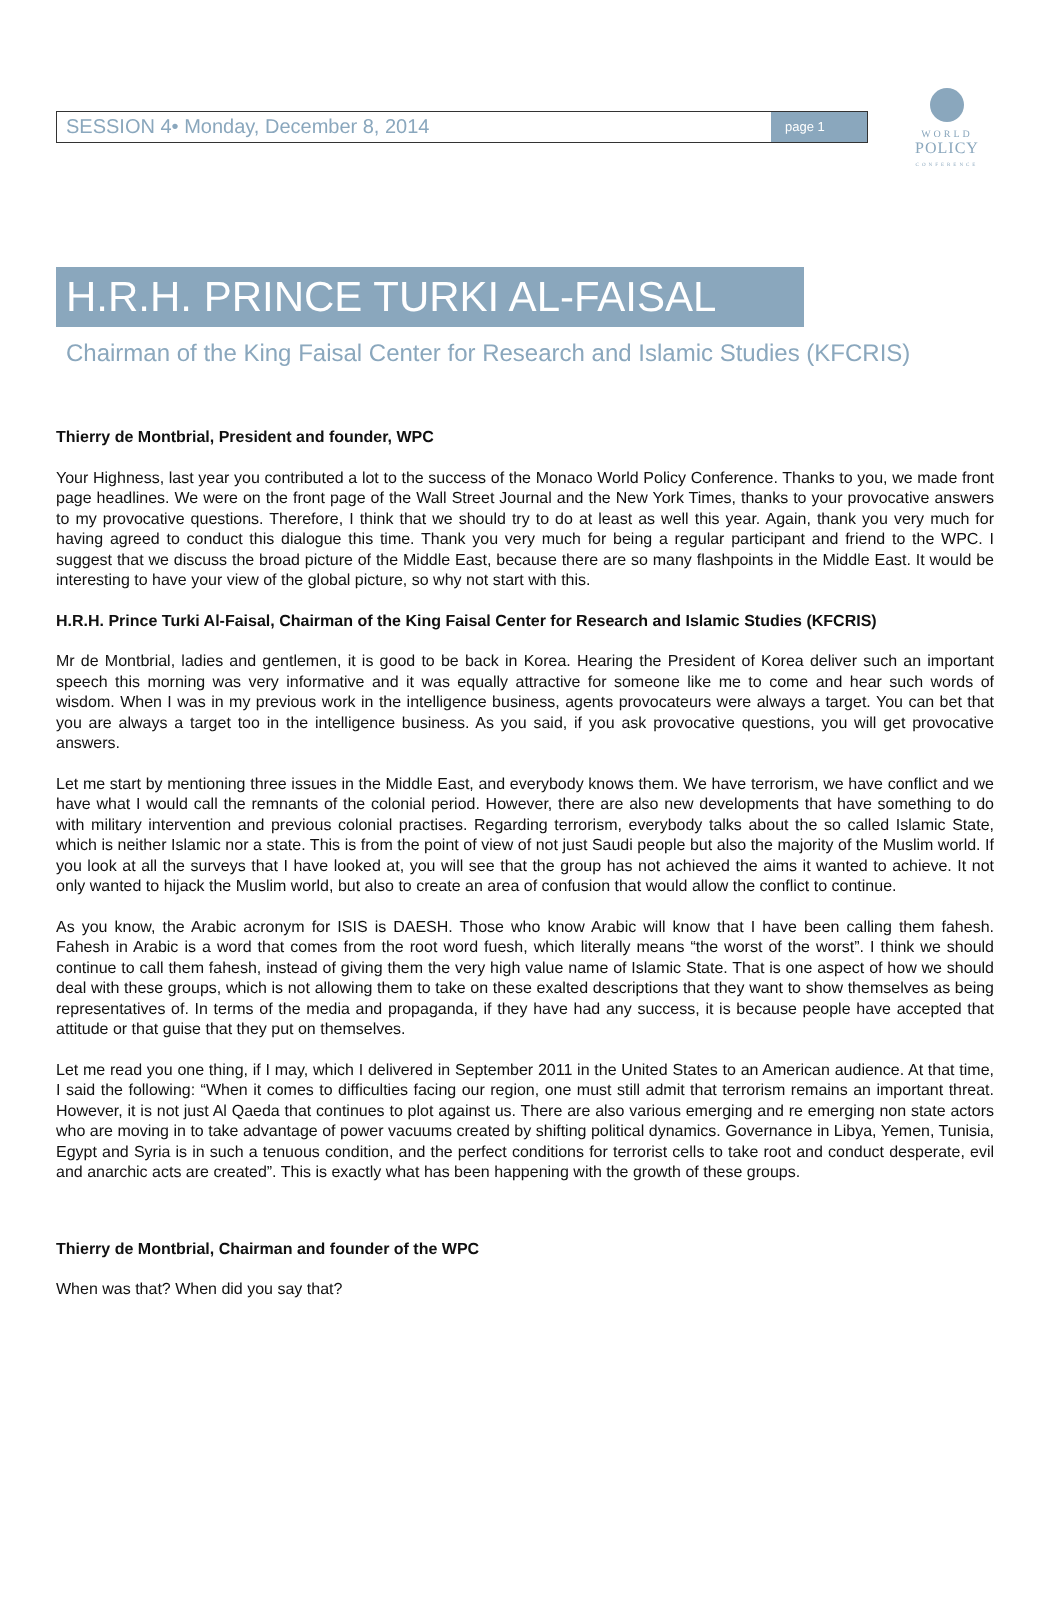WORLD
POLICY
CONFERENCE
SESSION 4• Monday, December 8, 2014
page 1
H.R.H. PRINCE TURKI AL-FAISAL
Chairman of the King Faisal Center for Research and Islamic Studies (KFCRIS)
Thierry de Montbrial, President and founder, WPC
Your Highness, last year you contributed a lot to the success of the Monaco World Policy Conference. Thanks to you, we made front page headlines. We were on the front page of the Wall Street Journal and the New York Times, thanks to your provocative answers to my provocative questions. Therefore, I think that we should try to do at least as well this year. Again, thank you very much for having agreed to conduct this dialogue this time. Thank you very much for being a regular participant and friend to the WPC. I suggest that we discuss the broad picture of the Middle East, because there are so many flashpoints in the Middle East. It would be interesting to have your view of the global picture, so why not start with this.
H.R.H. Prince Turki Al-Faisal, Chairman of the King Faisal Center for Research and Islamic Studies (KFCRIS)
Mr de Montbrial, ladies and gentlemen, it is good to be back in Korea. Hearing the President of Korea deliver such an important speech this morning was very informative and it was equally attractive for someone like me to come and hear such words of wisdom. When I was in my previous work in the intelligence business, agents provocateurs were always a target. You can bet that you are always a target too in the intelligence business. As you said, if you ask provocative questions, you will get provocative answers.
Let me start by mentioning three issues in the Middle East, and everybody knows them. We have terrorism, we have conflict and we have what I would call the remnants of the colonial period. However, there are also new developments that have something to do with military intervention and previous colonial practises. Regarding terrorism, everybody talks about the so called Islamic State, which is neither Islamic nor a state. This is from the point of view of not just Saudi people but also the majority of the Muslim world. If you look at all the surveys that I have looked at, you will see that the group has not achieved the aims it wanted to achieve. It not only wanted to hijack the Muslim world, but also to create an area of confusion that would allow the conflict to continue.
As you know, the Arabic acronym for ISIS is DAESH. Those who know Arabic will know that I have been calling them fahesh. Fahesh in Arabic is a word that comes from the root word fuesh, which literally means “the worst of the worst”. I think we should continue to call them fahesh, instead of giving them the very high value name of Islamic State. That is one aspect of how we should deal with these groups, which is not allowing them to take on these exalted descriptions that they want to show themselves as being representatives of. In terms of the media and propaganda, if they have had any success, it is because people have accepted that attitude or that guise that they put on themselves.
Let me read you one thing, if I may, which I delivered in September 2011 in the United States to an American audience. At that time, I said the following: “When it comes to difficulties facing our region, one must still admit that terrorism remains an important threat. However, it is not just Al Qaeda that continues to plot against us. There are also various emerging and re emerging non state actors who are moving in to take advantage of power vacuums created by shifting political dynamics. Governance in Libya, Yemen, Tunisia, Egypt and Syria is in such a tenuous condition, and the perfect conditions for terrorist cells to take root and conduct desperate, evil and anarchic acts are created”. This is exactly what has been happening with the growth of these groups.
Thierry de Montbrial, Chairman and founder of the WPC
When was that? When did you say that?